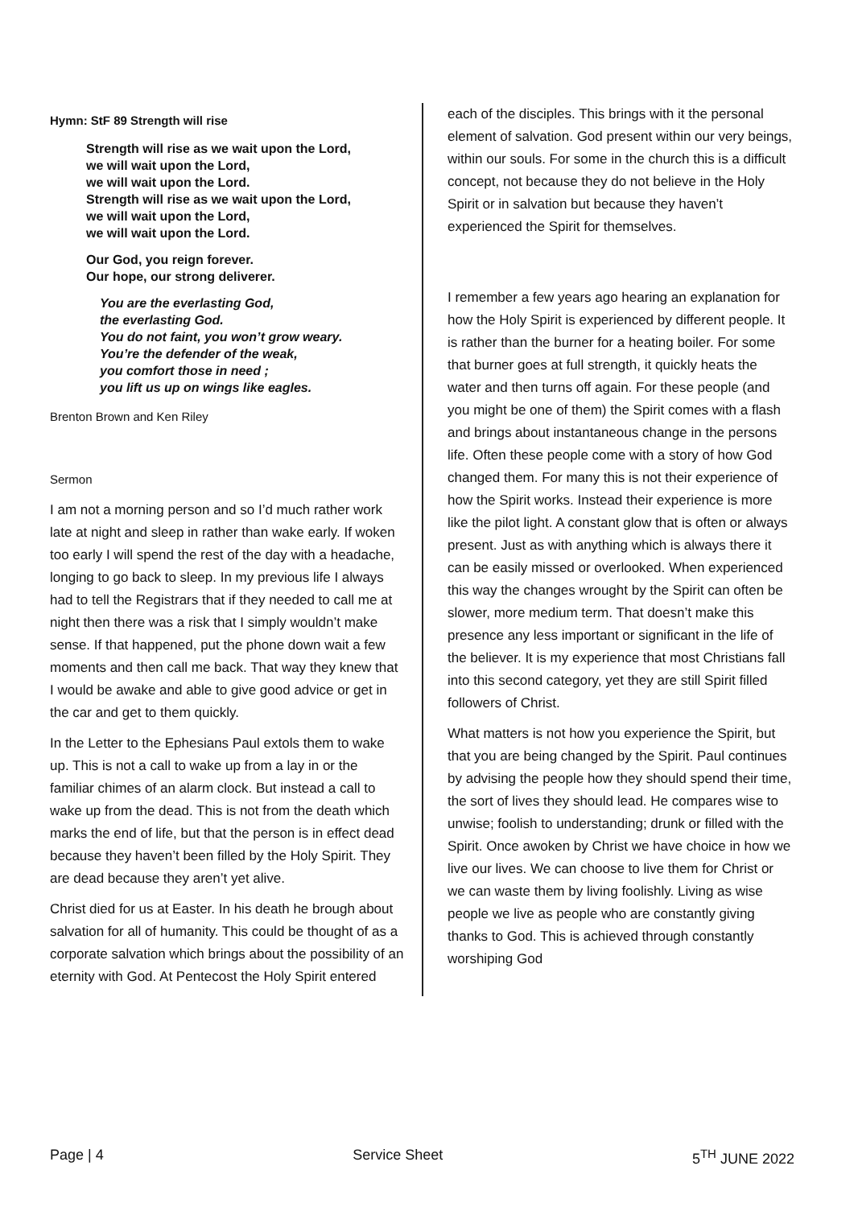Hymn: StF 89 Strength will rise
Strength will rise as we wait upon the Lord,
we will wait upon the Lord,
we will wait upon the Lord.
Strength will rise as we wait upon the Lord,
we will wait upon the Lord,
we will wait upon the Lord.
Our God, you reign forever.
Our hope, our strong deliverer.
You are the everlasting God,
the everlasting God.
You do not faint, you won’t grow weary.
You’re the defender of the weak,
you comfort those in need ;
you lift us up on wings like eagles.
Brenton Brown and Ken Riley
Sermon
I am not a morning person and so I’d much rather work late at night and sleep in rather than wake early. If woken too early I will spend the rest of the day with a headache, longing to go back to sleep. In my previous life I always had to tell the Registrars that if they needed to call me at night then there was a risk that I simply wouldn’t make sense. If that happened, put the phone down wait a few moments and then call me back. That way they knew that I would be awake and able to give good advice or get in the car and get to them quickly.
In the Letter to the Ephesians Paul extols them to wake up. This is not a call to wake up from a lay in or the familiar chimes of an alarm clock. But instead a call to wake up from the dead. This is not from the death which marks the end of life, but that the person is in effect dead because they haven’t been filled by the Holy Spirit. They are dead because they aren’t yet alive.
Christ died for us at Easter. In his death he brough about salvation for all of humanity. This could be thought of as a corporate salvation which brings about the possibility of an eternity with God. At Pentecost the Holy Spirit entered
each of the disciples. This brings with it the personal element of salvation. God present within our very beings, within our souls. For some in the church this is a difficult concept, not because they do not believe in the Holy Spirit or in salvation but because they haven’t experienced the Spirit for themselves.
I remember a few years ago hearing an explanation for how the Holy Spirit is experienced by different people. It is rather than the burner for a heating boiler. For some that burner goes at full strength, it quickly heats the water and then turns off again. For these people (and you might be one of them) the Spirit comes with a flash and brings about instantaneous change in the persons life. Often these people come with a story of how God changed them. For many this is not their experience of how the Spirit works. Instead their experience is more like the pilot light. A constant glow that is often or always present. Just as with anything which is always there it can be easily missed or overlooked. When experienced this way the changes wrought by the Spirit can often be slower, more medium term. That doesn’t make this presence any less important or significant in the life of the believer. It is my experience that most Christians fall into this second category, yet they are still Spirit filled followers of Christ.
What matters is not how you experience the Spirit, but that you are being changed by the Spirit. Paul continues by advising the people how they should spend their time, the sort of lives they should lead. He compares wise to unwise; foolish to understanding; drunk or filled with the Spirit. Once awoken by Christ we have choice in how we live our lives. We can choose to live them for Christ or we can waste them by living foolishly. Living as wise people we live as people who are constantly giving thanks to God. This is achieved through constantly worshiping God
Page | 4 Service Sheet 5<sup>TH</sup> JUNE 2022